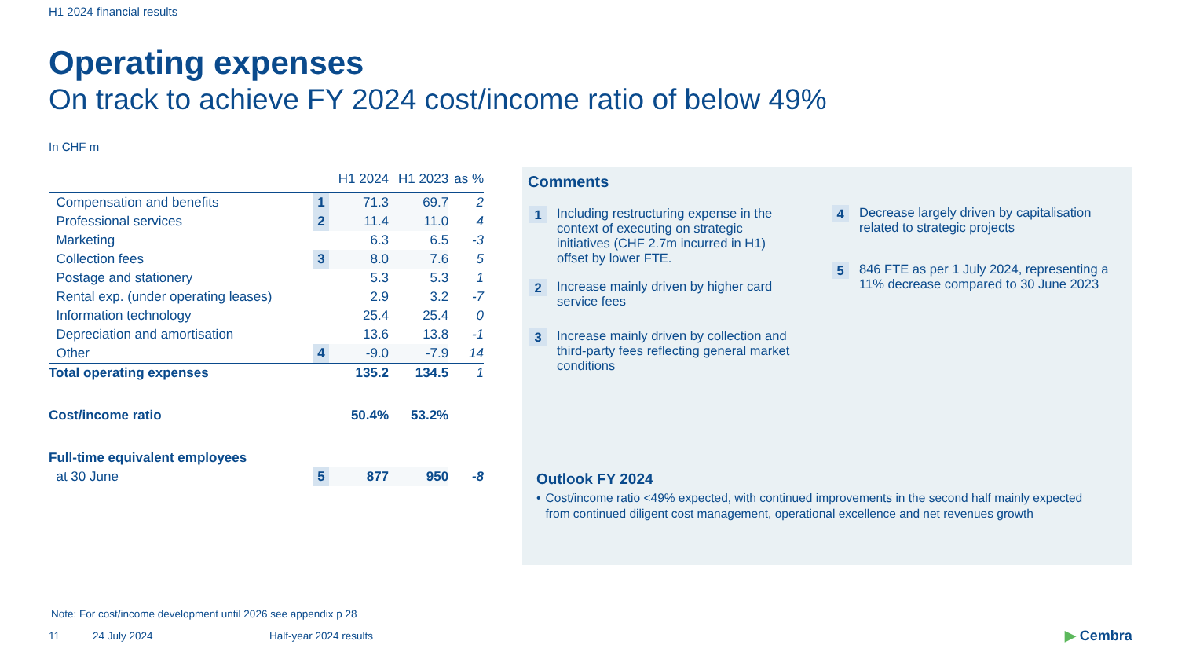H1 2024 financial results
Operating expenses
On track to achieve FY 2024 cost/income ratio of below 49%
In CHF m
| | | H1 2024 | H1 2023 | as % |
| --- | --- | --- | --- | --- |
| Compensation and benefits | 1 | 71.3 | 69.7 | 2 |
| Professional services | 2 | 11.4 | 11.0 | 4 |
| Marketing | | 6.3 | 6.5 | -3 |
| Collection fees | 3 | 8.0 | 7.6 | 5 |
| Postage and stationery | | 5.3 | 5.3 | 1 |
| Rental exp. (under operating leases) | | 2.9 | 3.2 | -7 |
| Information technology | | 25.4 | 25.4 | 0 |
| Depreciation and amortisation | | 13.6 | 13.8 | -1 |
| Other | 4 | -9.0 | -7.9 | 14 |
| Total operating expenses | | 135.2 | 134.5 | 1 |
| Cost/income ratio | | 50.4% | 53.2% | |
| Full-time equivalent employees | | | | |
| at 30 June | 5 | 877 | 950 | -8 |
Comments
1
Including restructuring expense in the context of executing on strategic initiatives (CHF 2.7m incurred in H1) offset by lower FTE.
2
Increase mainly driven by higher card service fees
3
Increase mainly driven by collection and third-party fees reflecting general market conditions
4
Decrease largely driven by capitalisation related to strategic projects
5
846 FTE as per 1 July 2024, representing a 11% decrease compared to 30 June 2023
Outlook FY 2024
• Cost/income ratio <49% expected, with continued improvements in the second half mainly expected from continued diligent cost management, operational excellence and net revenues growth
Note: For cost/income development until 2026 see appendix p 28
11 24 July 2024 Half-year 2024 results ▶ Cembra